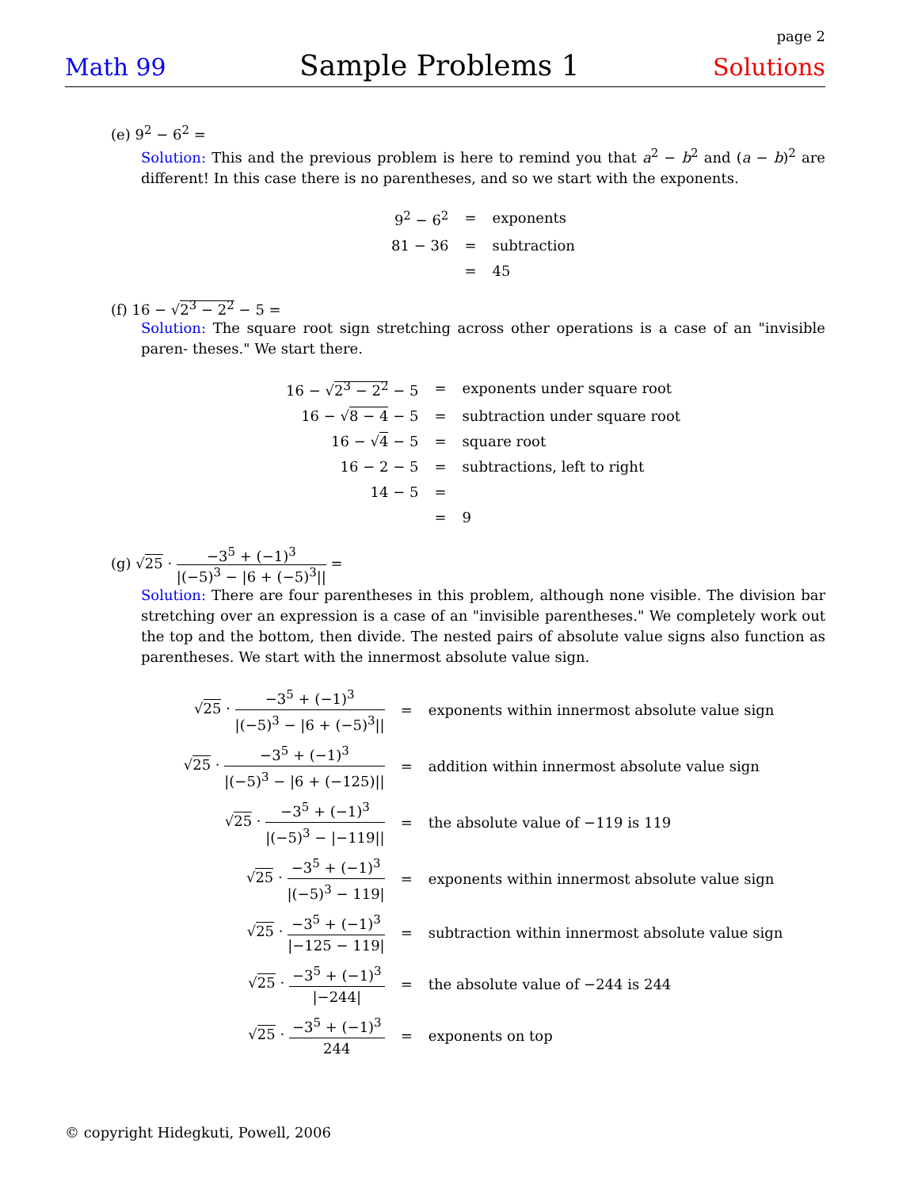page 2
Math 99 Sample Problems 1 Solutions
(e) 9<sup>2</sup> − 6<sup>2</sup> =
Solution: This and the previous problem is here to remind you that a<sup>2</sup> − b<sup>2</sup> and (a − b)<sup>2</sup> are different! In this case there is no parentheses, and so we start with the exponents.
| 9<sup>2</sup> − 6<sup>2</sup> | = | exponents |
| 81 − 36 | = | subtraction |
| | = | 45 |
(f) 16 − √2<sup>3</sup> − 2<sup>2</sup> − 5 =
Solution: The square root sign stretching across other operations is a case of an "invisible paren- theses." We start there.
| 16 − √ 2<sup>3</sup> − 2<sup>2</sup> − 5 | = | exponents under square root |
| 16 − √ 8 − 4 − 5 | = | subtraction under square root |
| 16 − √ 4 − 5 | = | square root |
| 16 − 2 − 5 | = | subtractions, left to right |
| 14 − 5 | = | |
| | = | 9 |
(g) √25 · −3<sup>5</sup> + (−1)<sup>3</sup> |(−5)<sup>3</sup> − |6 + (−5)<sup>3</sup>|| =
Solution: There are four parentheses in this problem, although none visible. The division bar stretching over an expression is a case of an "invisible parentheses." We completely work out the top and the bottom, then divide. The nested pairs of absolute value signs also function as parentheses. We start with the innermost absolute value sign.
| √ 25 · −3<sup>5</sup> + (−1)<sup>3</sup> /(−5)<sup>3</sup> − /6 + (−5)<sup>3</sup>// | = | exponents within innermost absolute value sign |
| √ 25 · −3<sup>5</sup> + (−1)<sup>3</sup> /(−5)<sup>3</sup> − /6 + (−125)// | = | addition within innermost absolute value sign |
| √ 25 · −3<sup>5</sup> + (−1)<sup>3</sup> /(−5)<sup>3</sup> − /−119// | = | the absolute value of −119 is 119 |
| √ 25 · −3<sup>5</sup> + (−1)<sup>3</sup> /(−5)<sup>3</sup> − 119/ | = | exponents within innermost absolute value sign |
| √ 25 · −3<sup>5</sup> + (−1)<sup>3</sup> /−125 − 119/ | = | subtraction within innermost absolute value sign |
| √ 25 · −3<sup>5</sup> + (−1)<sup>3</sup> /−244/ | = | the absolute value of −244 is 244 |
| √ 25 · −3<sup>5</sup> + (−1)<sup>3</sup> 244 | = | exponents on top |
© copyright Hidegkuti, Powell, 2006